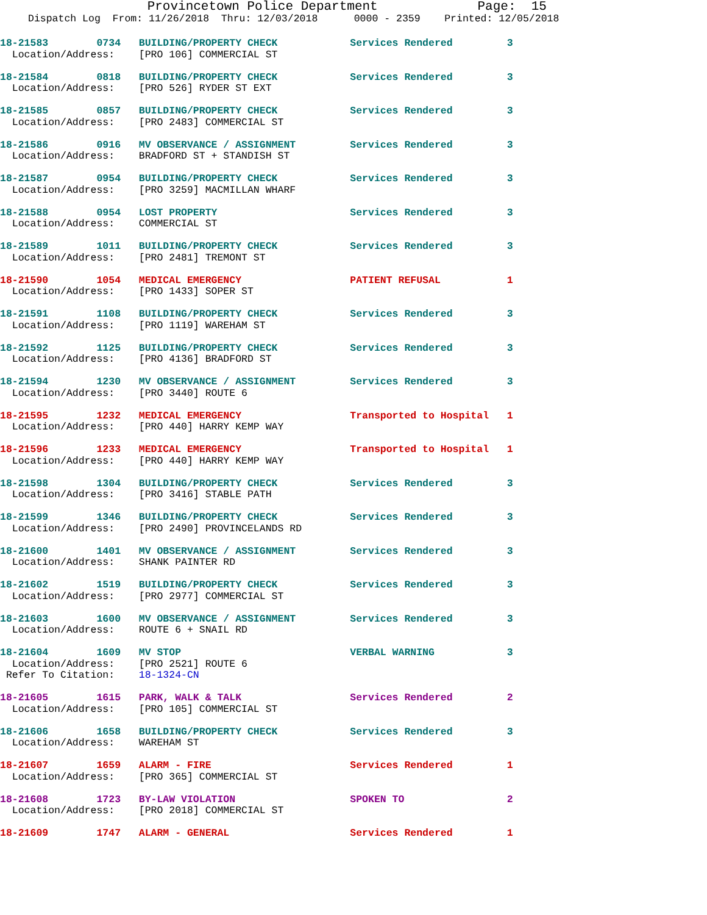Provincetown Police Department Page: 15
Dispatch Log From: 11/26/2018 Thru: 12/03/2018 0000 - 2359 Printed: 12/05/2018
18-21583 0734 BUILDING/PROPERTY CHECK Services Rendered 3 Location/Address: [PRO 106] COMMERCIAL ST
18-21584 0818 BUILDING/PROPERTY CHECK Services Rendered 3 Location/Address: [PRO 526] RYDER ST EXT
18-21585 0857 BUILDING/PROPERTY CHECK Services Rendered 3 Location/Address: [PRO 2483] COMMERCIAL ST
18-21586 0916 MV OBSERVANCE / ASSIGNMENT Services Rendered 3 Location/Address: BRADFORD ST + STANDISH ST
18-21587 0954 BUILDING/PROPERTY CHECK Services Rendered 3 Location/Address: [PRO 3259] MACMILLAN WHARF
18-21588 0954 LOST PROPERTY Services Rendered 3 Location/Address: COMMERCIAL ST
18-21589 1011 BUILDING/PROPERTY CHECK Services Rendered 3 Location/Address: [PRO 2481] TREMONT ST
18-21590 1054 MEDICAL EMERGENCY PATIENT REFUSAL 1 Location/Address: [PRO 1433] SOPER ST
18-21591 1108 BUILDING/PROPERTY CHECK Services Rendered 3 Location/Address: [PRO 1119] WAREHAM ST
18-21592 1125 BUILDING/PROPERTY CHECK Services Rendered 3 Location/Address: [PRO 4136] BRADFORD ST
18-21594 1230 MV OBSERVANCE / ASSIGNMENT Services Rendered 3 Location/Address: [PRO 3440] ROUTE 6
18-21595 1232 MEDICAL EMERGENCY Transported to Hospital 1 Location/Address: [PRO 440] HARRY KEMP WAY
18-21596 1233 MEDICAL EMERGENCY Transported to Hospital 1 Location/Address: [PRO 440] HARRY KEMP WAY
18-21598 1304 BUILDING/PROPERTY CHECK Services Rendered 3 Location/Address: [PRO 3416] STABLE PATH
18-21599 1346 BUILDING/PROPERTY CHECK Services Rendered 3 Location/Address: [PRO 2490] PROVINCELANDS RD
18-21600 1401 MV OBSERVANCE / ASSIGNMENT Services Rendered 3 Location/Address: SHANK PAINTER RD
18-21602 1519 BUILDING/PROPERTY CHECK Services Rendered 3 Location/Address: [PRO 2977] COMMERCIAL ST
18-21603 1600 MV OBSERVANCE / ASSIGNMENT Services Rendered 3 Location/Address: ROUTE 6 + SNAIL RD
18-21604 1609 MV STOP VERBAL WARNING 3 Location/Address: [PRO 2521] ROUTE 6 Refer To Citation: 18-1324-CN
18-21605 1615 PARK, WALK & TALK Services Rendered 2 Location/Address: [PRO 105] COMMERCIAL ST
18-21606 1658 BUILDING/PROPERTY CHECK Services Rendered 3 Location/Address: WAREHAM ST
18-21607 1659 ALARM - FIRE Services Rendered 1 Location/Address: [PRO 365] COMMERCIAL ST
18-21608 1723 BY-LAW VIOLATION SPOKEN TO 2 Location/Address: [PRO 2018] COMMERCIAL ST
18-21609 1747 ALARM - GENERAL Services Rendered 1